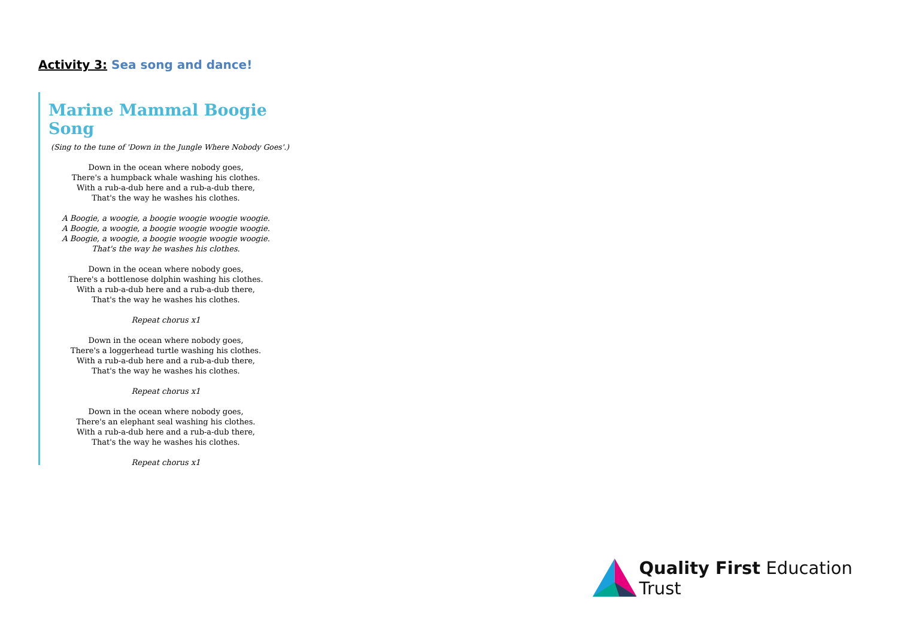Activity 3: Sea song and dance!
Marine Mammal Boogie Song
(Sing to the tune of 'Down in the Jungle Where Nobody Goes'.)
Down in the ocean where nobody goes,
There's a humpback whale washing his clothes.
With a rub-a-dub here and a rub-a-dub there,
That's the way he washes his clothes.
A Boogie, a woogie, a boogie woogie woogie woogie.
A Boogie, a woogie, a boogie woogie woogie woogie.
A Boogie, a woogie, a boogie woogie woogie woogie.
That's the way he washes his clothes.
Down in the ocean where nobody goes,
There's a bottlenose dolphin washing his clothes.
With a rub-a-dub here and a rub-a-dub there,
That's the way he washes his clothes.
Repeat chorus x1
Down in the ocean where nobody goes,
There's a loggerhead turtle washing his clothes.
With a rub-a-dub here and a rub-a-dub there,
That's the way he washes his clothes.
Repeat chorus x1
Down in the ocean where nobody goes,
There's an elephant seal washing his clothes.
With a rub-a-dub here and a rub-a-dub there,
That's the way he washes his clothes.
Repeat chorus x1
Quality First Education Trust